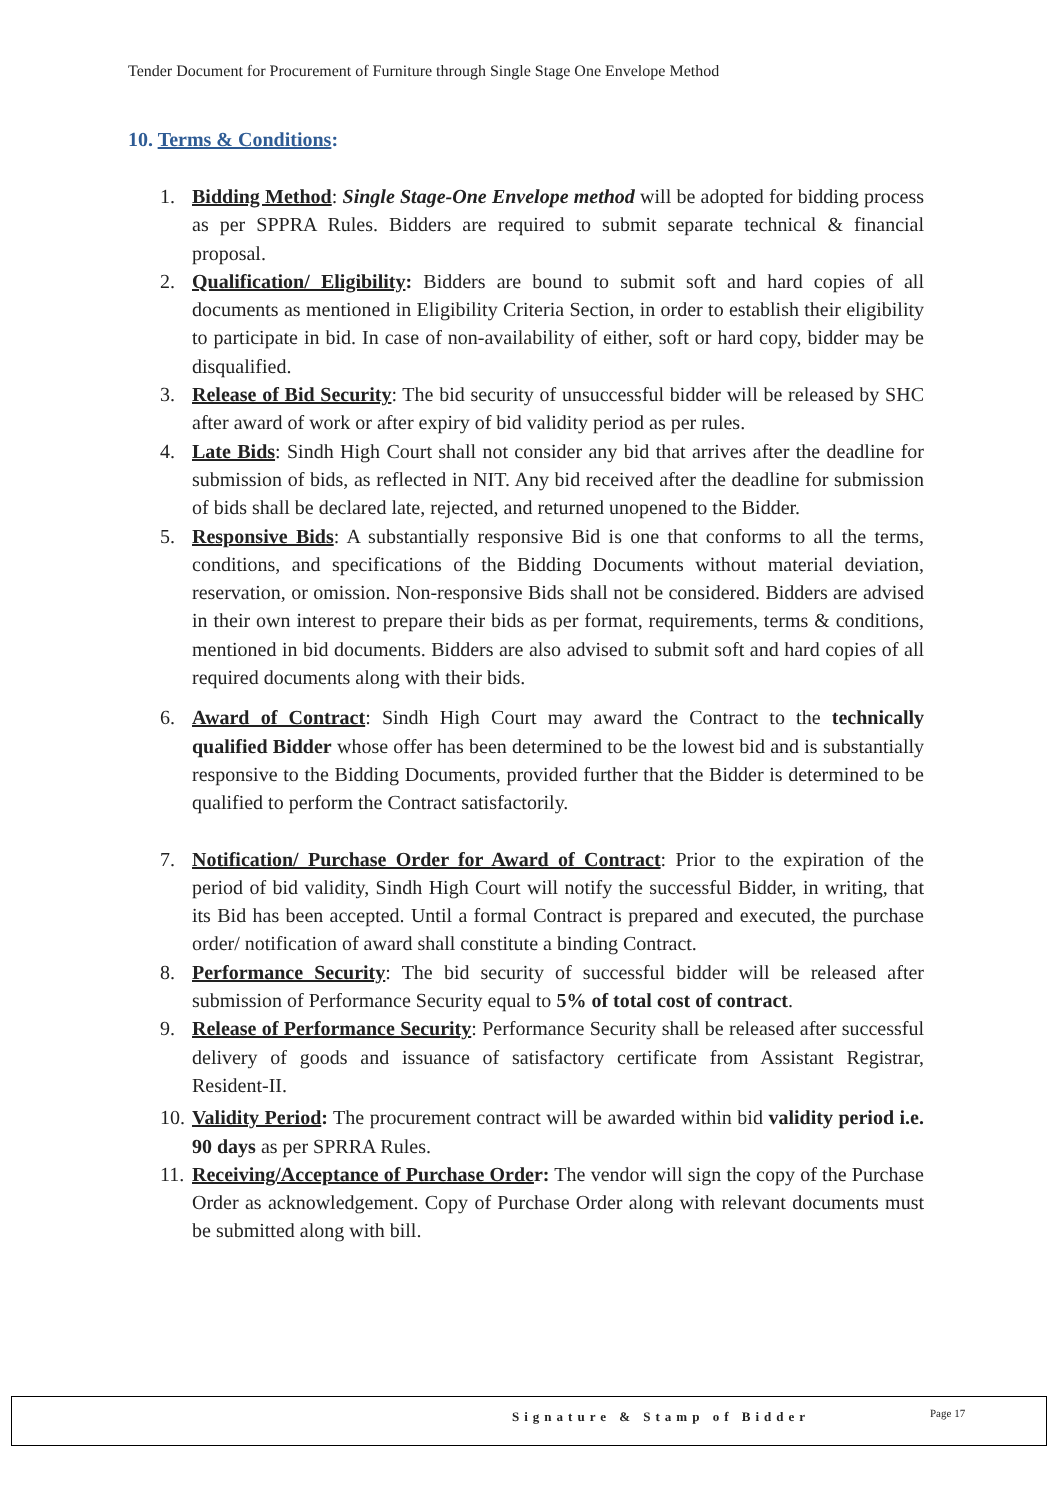Tender Document for Procurement of Furniture through Single Stage One Envelope Method
10. Terms & Conditions:
1. Bidding Method: Single Stage-One Envelope method will be adopted for bidding process as per SPPRA Rules. Bidders are required to submit separate technical & financial proposal.
2. Qualification/ Eligibility: Bidders are bound to submit soft and hard copies of all documents as mentioned in Eligibility Criteria Section, in order to establish their eligibility to participate in bid. In case of non-availability of either, soft or hard copy, bidder may be disqualified.
3. Release of Bid Security: The bid security of unsuccessful bidder will be released by SHC after award of work or after expiry of bid validity period as per rules.
4. Late Bids: Sindh High Court shall not consider any bid that arrives after the deadline for submission of bids, as reflected in NIT. Any bid received after the deadline for submission of bids shall be declared late, rejected, and returned unopened to the Bidder.
5. Responsive Bids: A substantially responsive Bid is one that conforms to all the terms, conditions, and specifications of the Bidding Documents without material deviation, reservation, or omission. Non-responsive Bids shall not be considered. Bidders are advised in their own interest to prepare their bids as per format, requirements, terms & conditions, mentioned in bid documents. Bidders are also advised to submit soft and hard copies of all required documents along with their bids.
6. Award of Contract: Sindh High Court may award the Contract to the technically qualified Bidder whose offer has been determined to be the lowest bid and is substantially responsive to the Bidding Documents, provided further that the Bidder is determined to be qualified to perform the Contract satisfactorily.
7. Notification/ Purchase Order for Award of Contract: Prior to the expiration of the period of bid validity, Sindh High Court will notify the successful Bidder, in writing, that its Bid has been accepted. Until a formal Contract is prepared and executed, the purchase order/ notification of award shall constitute a binding Contract.
8. Performance Security: The bid security of successful bidder will be released after submission of Performance Security equal to 5% of total cost of contract.
9. Release of Performance Security: Performance Security shall be released after successful delivery of goods and issuance of satisfactory certificate from Assistant Registrar, Resident-II.
10. Validity Period: The procurement contract will be awarded within bid validity period i.e. 90 days as per SPRRA Rules.
11. Receiving/Acceptance of Purchase Order: The vendor will sign the copy of the Purchase Order as acknowledgement. Copy of Purchase Order along with relevant documents must be submitted along with bill.
Signature & Stamp of Bidder Page 17